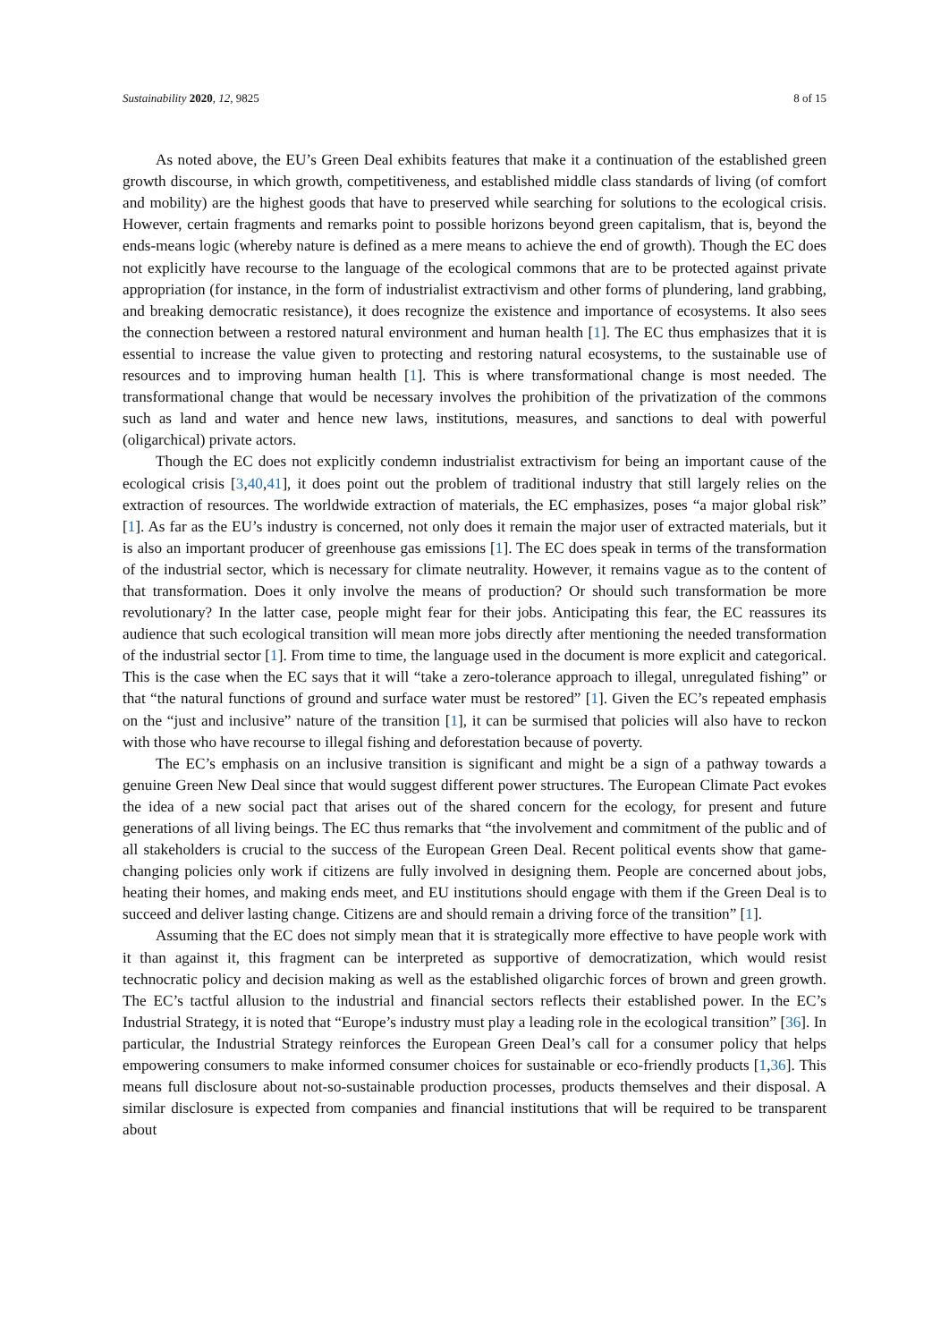Sustainability 2020, 12, 9825 8 of 15
As noted above, the EU’s Green Deal exhibits features that make it a continuation of the established green growth discourse, in which growth, competitiveness, and established middle class standards of living (of comfort and mobility) are the highest goods that have to preserved while searching for solutions to the ecological crisis. However, certain fragments and remarks point to possible horizons beyond green capitalism, that is, beyond the ends-means logic (whereby nature is defined as a mere means to achieve the end of growth). Though the EC does not explicitly have recourse to the language of the ecological commons that are to be protected against private appropriation (for instance, in the form of industrialist extractivism and other forms of plundering, land grabbing, and breaking democratic resistance), it does recognize the existence and importance of ecosystems. It also sees the connection between a restored natural environment and human health [1]. The EC thus emphasizes that it is essential to increase the value given to protecting and restoring natural ecosystems, to the sustainable use of resources and to improving human health [1]. This is where transformational change is most needed. The transformational change that would be necessary involves the prohibition of the privatization of the commons such as land and water and hence new laws, institutions, measures, and sanctions to deal with powerful (oligarchical) private actors.
Though the EC does not explicitly condemn industrialist extractivism for being an important cause of the ecological crisis [3,40,41], it does point out the problem of traditional industry that still largely relies on the extraction of resources. The worldwide extraction of materials, the EC emphasizes, poses “a major global risk” [1]. As far as the EU’s industry is concerned, not only does it remain the major user of extracted materials, but it is also an important producer of greenhouse gas emissions [1]. The EC does speak in terms of the transformation of the industrial sector, which is necessary for climate neutrality. However, it remains vague as to the content of that transformation. Does it only involve the means of production? Or should such transformation be more revolutionary? In the latter case, people might fear for their jobs. Anticipating this fear, the EC reassures its audience that such ecological transition will mean more jobs directly after mentioning the needed transformation of the industrial sector [1]. From time to time, the language used in the document is more explicit and categorical. This is the case when the EC says that it will “take a zero-tolerance approach to illegal, unregulated fishing” or that “the natural functions of ground and surface water must be restored” [1]. Given the EC’s repeated emphasis on the “just and inclusive” nature of the transition [1], it can be surmised that policies will also have to reckon with those who have recourse to illegal fishing and deforestation because of poverty.
The EC’s emphasis on an inclusive transition is significant and might be a sign of a pathway towards a genuine Green New Deal since that would suggest different power structures. The European Climate Pact evokes the idea of a new social pact that arises out of the shared concern for the ecology, for present and future generations of all living beings. The EC thus remarks that “the involvement and commitment of the public and of all stakeholders is crucial to the success of the European Green Deal. Recent political events show that game-changing policies only work if citizens are fully involved in designing them. People are concerned about jobs, heating their homes, and making ends meet, and EU institutions should engage with them if the Green Deal is to succeed and deliver lasting change. Citizens are and should remain a driving force of the transition” [1].
Assuming that the EC does not simply mean that it is strategically more effective to have people work with it than against it, this fragment can be interpreted as supportive of democratization, which would resist technocratic policy and decision making as well as the established oligarchic forces of brown and green growth. The EC’s tactful allusion to the industrial and financial sectors reflects their established power. In the EC’s Industrial Strategy, it is noted that “Europe’s industry must play a leading role in the ecological transition” [36]. In particular, the Industrial Strategy reinforces the European Green Deal’s call for a consumer policy that helps empowering consumers to make informed consumer choices for sustainable or eco-friendly products [1,36]. This means full disclosure about not-so-sustainable production processes, products themselves and their disposal. A similar disclosure is expected from companies and financial institutions that will be required to be transparent about